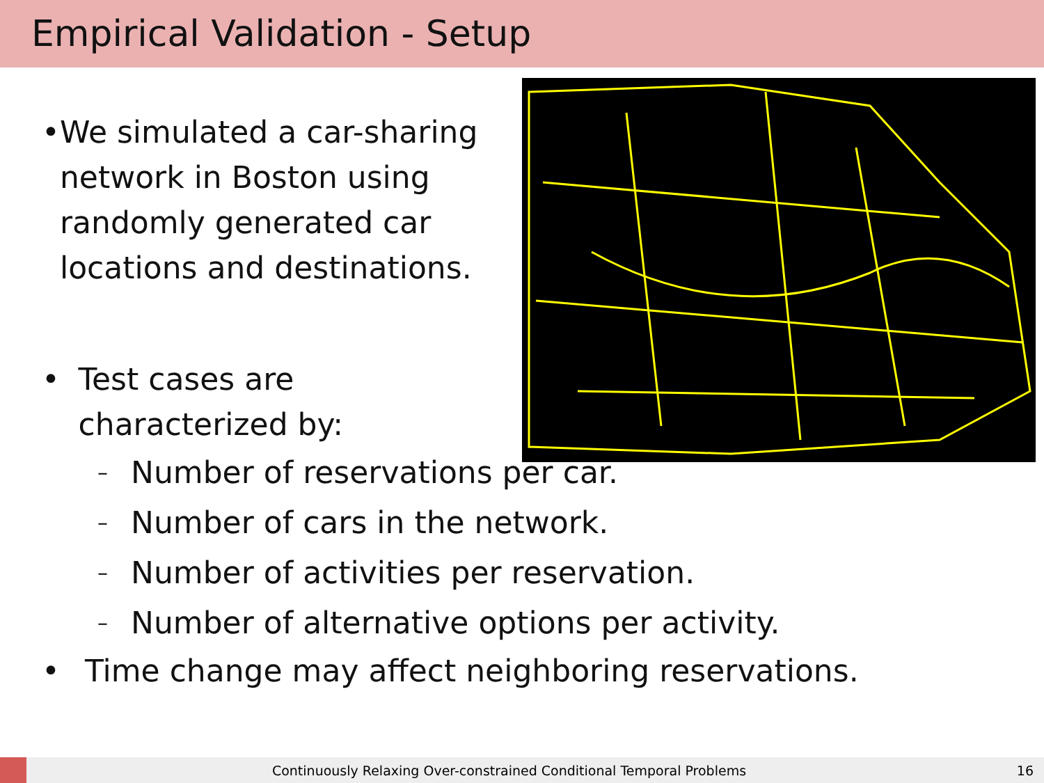Empirical Validation - Setup
• We simulated a car-sharing network in Boston using randomly generated car locations and destinations.
• Test cases are characterized by:
– Number of reservations per car.
– Number of cars in the network.
– Number of activities per reservation.
– Number of alternative options per activity.
• Time change may affect neighboring reservations.
Continuously Relaxing Over-constrained Conditional Temporal Problems
16